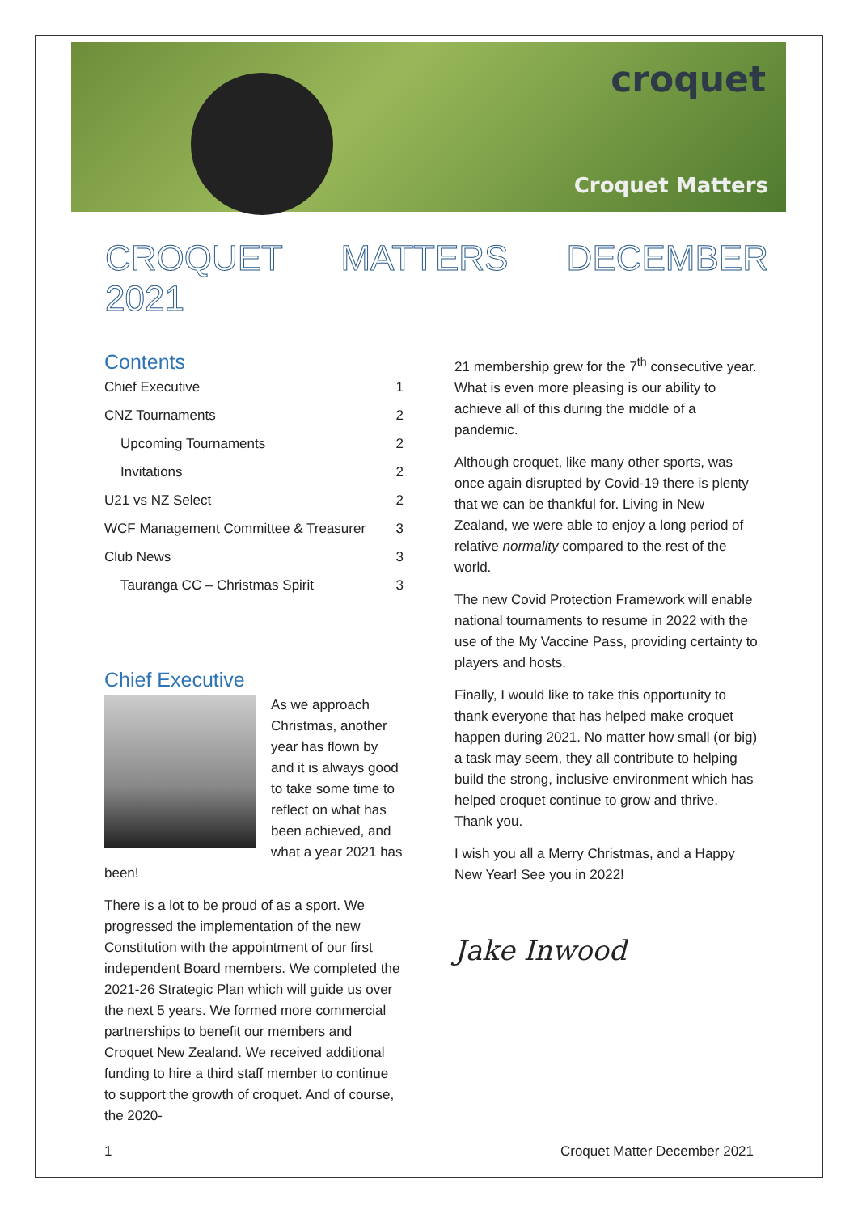croquet
Croquet Matters
CROQUET MATTERS DECEMBER 2021
Contents
Chief Executive 1
CNZ Tournaments 2
Upcoming Tournaments 2
Invitations 2
U21 vs NZ Select 2
WCF Management Committee & Treasurer 3
Club News 3
Tauranga CC – Christmas Spirit 3
Chief Executive
As we approach Christmas, another year has flown by and it is always good to take some time to reflect on what has been achieved, and what a year 2021 has been!
There is a lot to be proud of as a sport. We progressed the implementation of the new Constitution with the appointment of our first independent Board members. We completed the 2021-26 Strategic Plan which will guide us over the next 5 years. We formed more commercial partnerships to benefit our members and Croquet New Zealand. We received additional funding to hire a third staff member to continue to support the growth of croquet. And of course, the 2020-
21 membership grew for the 7<sup>th</sup> consecutive year. What is even more pleasing is our ability to achieve all of this during the middle of a pandemic.
Although croquet, like many other sports, was once again disrupted by Covid-19 there is plenty that we can be thankful for. Living in New Zealand, we were able to enjoy a long period of relative normality compared to the rest of the world.
The new Covid Protection Framework will enable national tournaments to resume in 2022 with the use of the My Vaccine Pass, providing certainty to players and hosts.
Finally, I would like to take this opportunity to thank everyone that has helped make croquet happen during 2021. No matter how small (or big) a task may seem, they all contribute to helping build the strong, inclusive environment which has helped croquet continue to grow and thrive. Thank you.
I wish you all a Merry Christmas, and a Happy New Year! See you in 2022!
Jake Inwood
1 Croquet Matter December 2021